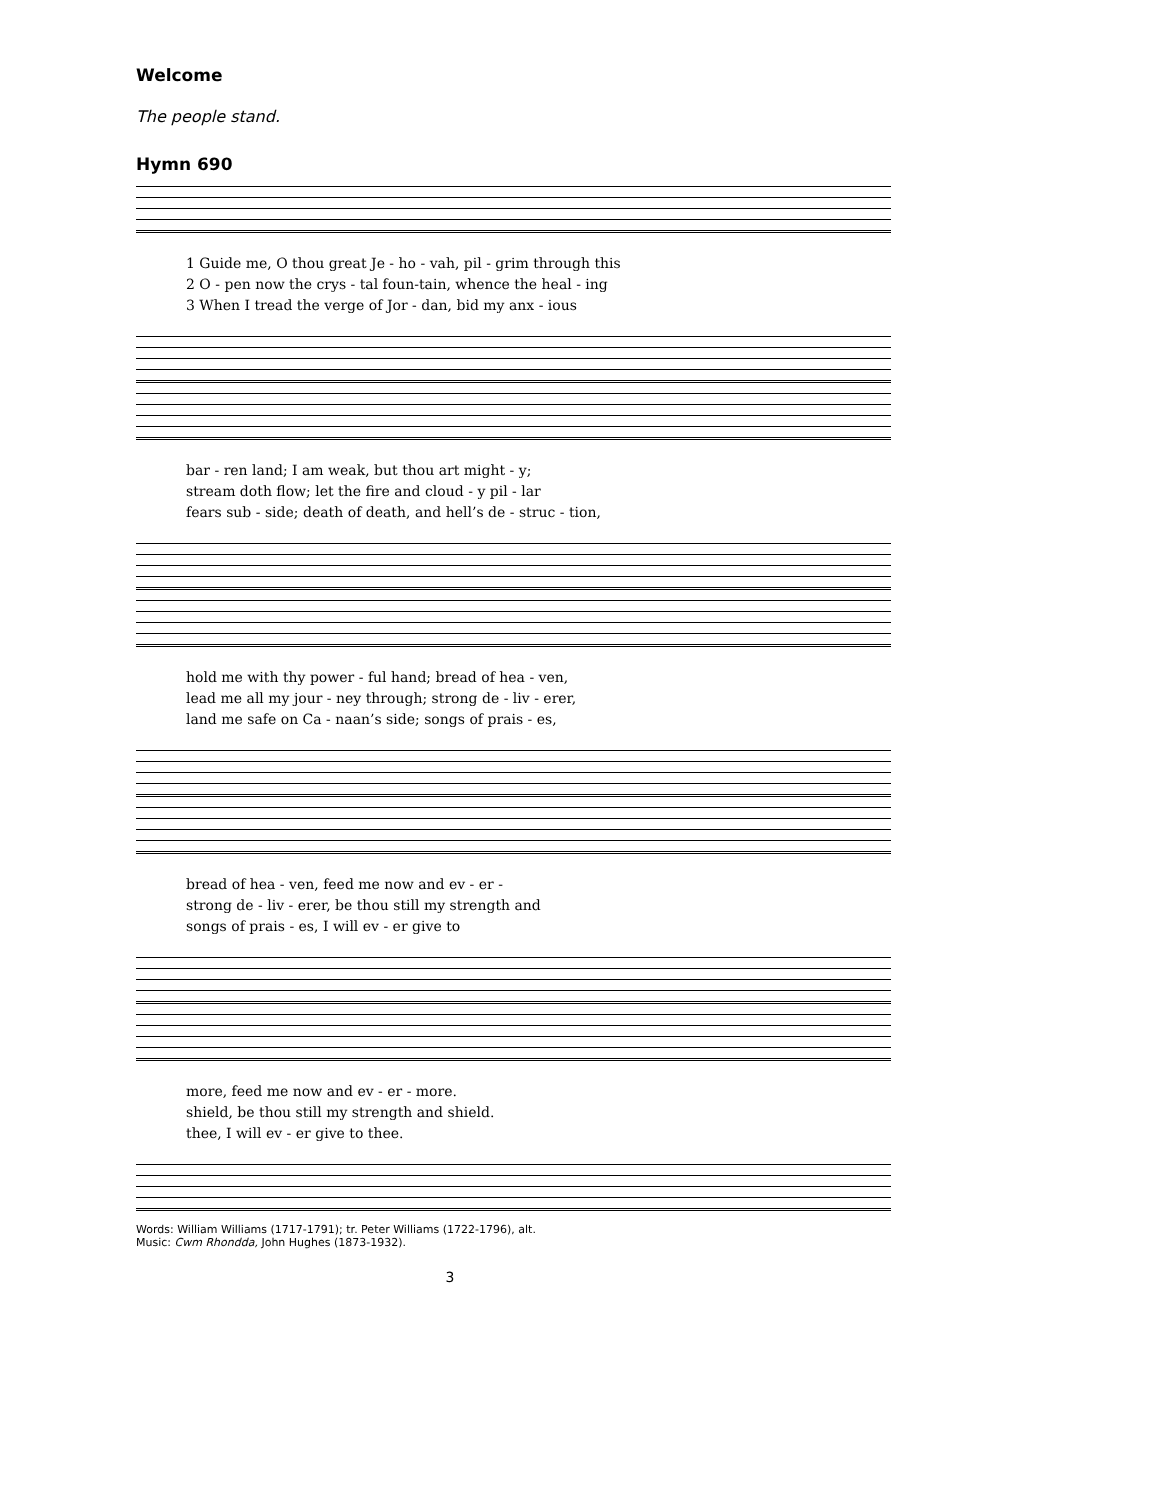Welcome
The people stand.
Hymn 690
1 Guide me, O thou great Je - ho - vah, pil - grim through this 2 O - pen now the crys - tal foun-tain, whence the heal - ing 3 When I tread the verge of Jor - dan, bid my anx - ious
bar - ren land; I am weak, but thou art might - y; stream doth flow; let the fire and cloud - y pil - lar fears sub - side; death of death, and hell’s de - struc - tion,
hold me with thy power - ful hand; bread of hea - ven, lead me all my jour - ney through; strong de - liv - erer, land me safe on Ca - naan’s side; songs of prais - es,
bread of hea - ven, feed me now and ev - er - strong de - liv - erer, be thou still my strength and songs of prais - es, I will ev - er give to
more, feed me now and ev - er - more. shield, be thou still my strength and shield. thee, I will ev - er give to thee.
Words: William Williams (1717-1791); tr. Peter Williams (1722-1796), alt.
Music: Cwm Rhondda, John Hughes (1873-1932).
3